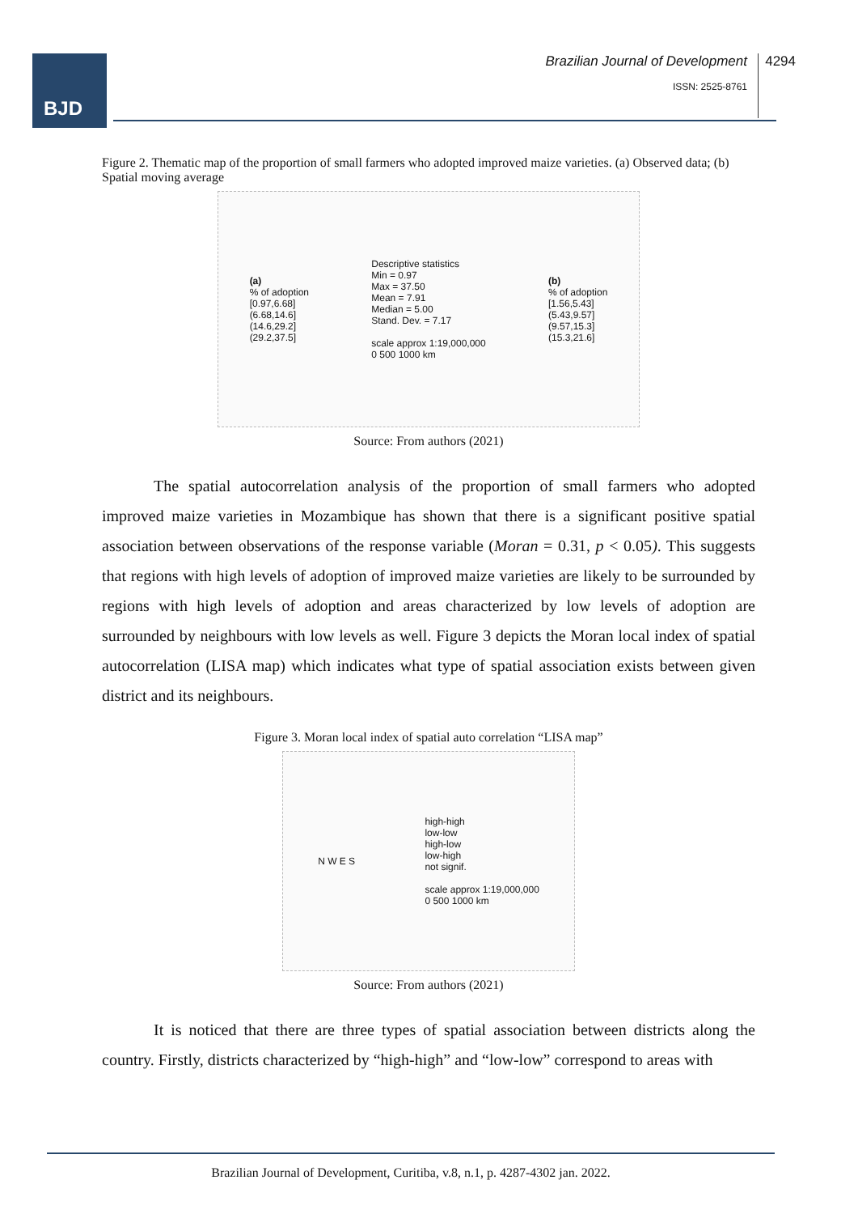BJD
Brazilian Journal of Development
ISSN: 2525-8761
4294
Figure 2. Thematic map of the proportion of small farmers who adopted improved maize varieties. (a) Observed data; (b) Spatial moving average
(a)
% of adoption
[0.97,6.68]
(6.68,14.6]
(14.6,29.2]
(29.2,37.5]
Descriptive statistics
Min = 0.97
Max = 37.50
Mean = 7.91
Median = 5.00
Stand. Dev. = 7.17
scale approx 1:19,000,000
0 500 1000 km
(b)
% of adoption
[1.56,5.43]
(5.43,9.57]
(9.57,15.3]
(15.3,21.6]
Source: From authors (2021)
The spatial autocorrelation analysis of the proportion of small farmers who adopted improved maize varieties in Mozambique has shown that there is a significant positive spatial association between observations of the response variable (Moran = 0.31, p < 0.05). This suggests that regions with high levels of adoption of improved maize varieties are likely to be surrounded by regions with high levels of adoption and areas characterized by low levels of adoption are surrounded by neighbours with low levels as well. Figure 3 depicts the Moran local index of spatial autocorrelation (LISA map) which indicates what type of spatial association exists between given district and its neighbours.
Figure 3. Moran local index of spatial auto correlation “LISA map”
N W E S
high-high
low-low
high-low
low-high
not signif.
scale approx 1:19,000,000
0 500 1000 km
Source: From authors (2021)
It is noticed that there are three types of spatial association between districts along the country. Firstly, districts characterized by “high-high” and “low-low” correspond to areas with
Brazilian Journal of Development, Curitiba, v.8, n.1, p. 4287-4302 jan. 2022.